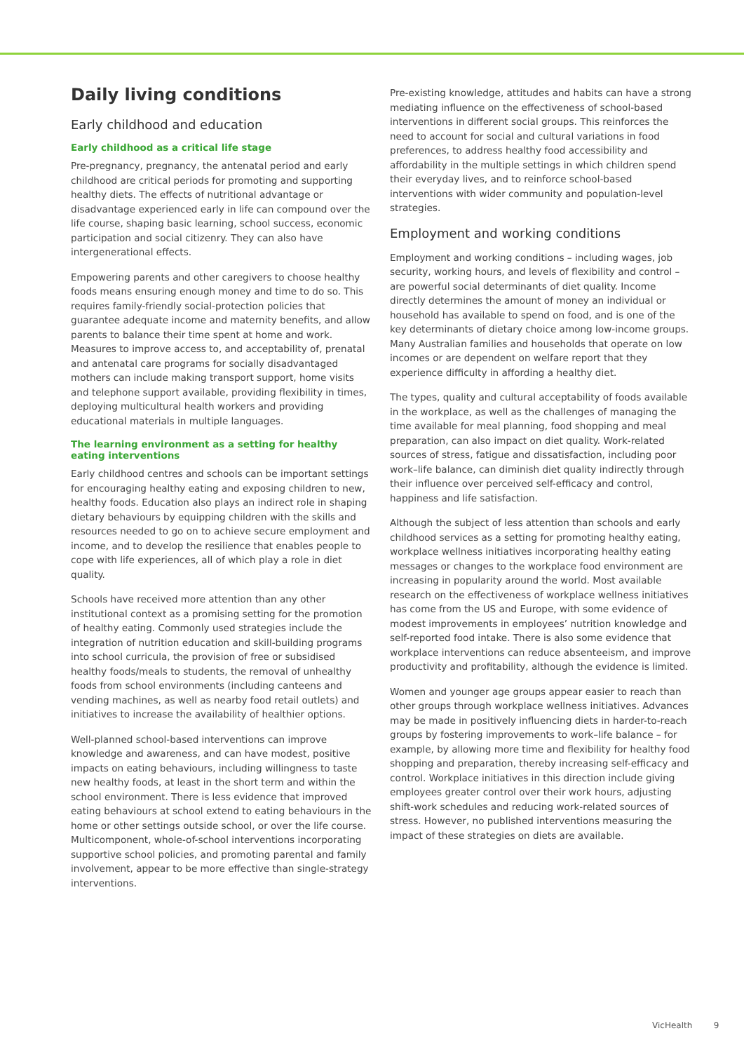Daily living conditions
Early childhood and education
Early childhood as a critical life stage
Pre-pregnancy, pregnancy, the antenatal period and early childhood are critical periods for promoting and supporting healthy diets. The effects of nutritional advantage or disadvantage experienced early in life can compound over the life course, shaping basic learning, school success, economic participation and social citizenry. They can also have intergenerational effects.
Empowering parents and other caregivers to choose healthy foods means ensuring enough money and time to do so. This requires family-friendly social-protection policies that guarantee adequate income and maternity benefits, and allow parents to balance their time spent at home and work. Measures to improve access to, and acceptability of, prenatal and antenatal care programs for socially disadvantaged mothers can include making transport support, home visits and telephone support available, providing flexibility in times, deploying multicultural health workers and providing educational materials in multiple languages.
The learning environment as a setting for healthy eating interventions
Early childhood centres and schools can be important settings for encouraging healthy eating and exposing children to new, healthy foods. Education also plays an indirect role in shaping dietary behaviours by equipping children with the skills and resources needed to go on to achieve secure employment and income, and to develop the resilience that enables people to cope with life experiences, all of which play a role in diet quality.
Schools have received more attention than any other institutional context as a promising setting for the promotion of healthy eating. Commonly used strategies include the integration of nutrition education and skill-building programs into school curricula, the provision of free or subsidised healthy foods/meals to students, the removal of unhealthy foods from school environments (including canteens and vending machines, as well as nearby food retail outlets) and initiatives to increase the availability of healthier options.
Well-planned school-based interventions can improve knowledge and awareness, and can have modest, positive impacts on eating behaviours, including willingness to taste new healthy foods, at least in the short term and within the school environment. There is less evidence that improved eating behaviours at school extend to eating behaviours in the home or other settings outside school, or over the life course. Multicomponent, whole-of-school interventions incorporating supportive school policies, and promoting parental and family involvement, appear to be more effective than single-strategy interventions.
Pre-existing knowledge, attitudes and habits can have a strong mediating influence on the effectiveness of school-based interventions in different social groups. This reinforces the need to account for social and cultural variations in food preferences, to address healthy food accessibility and affordability in the multiple settings in which children spend their everyday lives, and to reinforce school-based interventions with wider community and population-level strategies.
Employment and working conditions
Employment and working conditions – including wages, job security, working hours, and levels of flexibility and control – are powerful social determinants of diet quality. Income directly determines the amount of money an individual or household has available to spend on food, and is one of the key determinants of dietary choice among low-income groups. Many Australian families and households that operate on low incomes or are dependent on welfare report that they experience difficulty in affording a healthy diet.
The types, quality and cultural acceptability of foods available in the workplace, as well as the challenges of managing the time available for meal planning, food shopping and meal preparation, can also impact on diet quality. Work-related sources of stress, fatigue and dissatisfaction, including poor work–life balance, can diminish diet quality indirectly through their influence over perceived self-efficacy and control, happiness and life satisfaction.
Although the subject of less attention than schools and early childhood services as a setting for promoting healthy eating, workplace wellness initiatives incorporating healthy eating messages or changes to the workplace food environment are increasing in popularity around the world. Most available research on the effectiveness of workplace wellness initiatives has come from the US and Europe, with some evidence of modest improvements in employees’ nutrition knowledge and self-reported food intake. There is also some evidence that workplace interventions can reduce absenteeism, and improve productivity and profitability, although the evidence is limited.
Women and younger age groups appear easier to reach than other groups through workplace wellness initiatives. Advances may be made in positively influencing diets in harder-to-reach groups by fostering improvements to work–life balance – for example, by allowing more time and flexibility for healthy food shopping and preparation, thereby increasing self-efficacy and control. Workplace initiatives in this direction include giving employees greater control over their work hours, adjusting shift-work schedules and reducing work-related sources of stress. However, no published interventions measuring the impact of these strategies on diets are available.
VicHealth 9